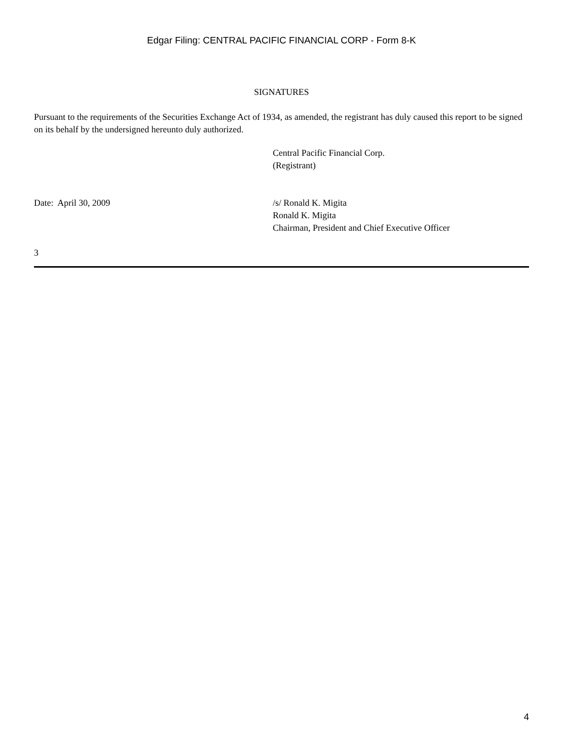Edgar Filing: CENTRAL PACIFIC FINANCIAL CORP - Form 8-K
SIGNATURES
Pursuant to the requirements of the Securities Exchange Act of 1934, as amended, the registrant has duly caused this report to be signed on its behalf by the undersigned hereunto duly authorized.
Central Pacific Financial Corp.
(Registrant)
Date: April 30, 2009 /s/ Ronald K. Migita
Ronald K. Migita
Chairman, President and Chief Executive Officer
3
4